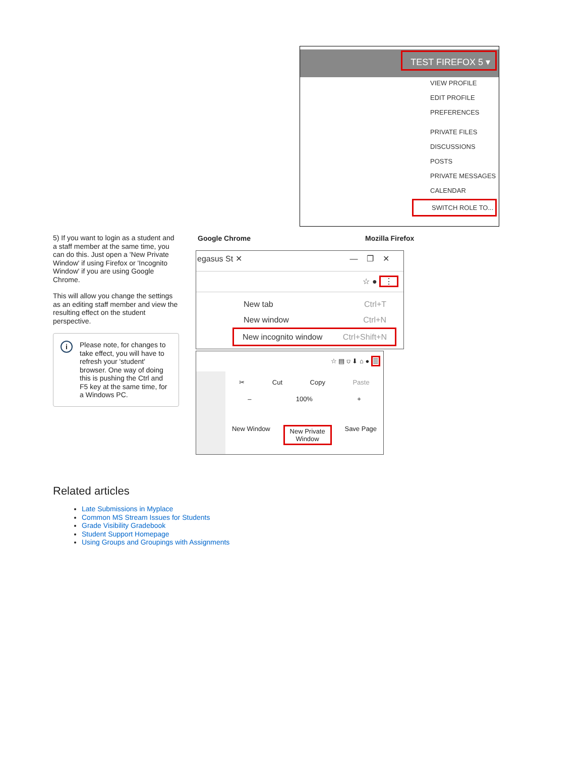TEST FIREFOX 5 ▾
VIEW PROFILE
EDIT PROFILE
PREFERENCES
PRIVATE FILES
DISCUSSIONS
POSTS
PRIVATE MESSAGES
CALENDAR
SWITCH ROLE TO...
5) If you want to login as a student and a staff member at the same time, you can do this. Just open a 'New Private Window' if using Firefox or 'Incognito Window' if you are using Google Chrome.
This will allow you change the settings as an editing staff member and view the resulting effect on the student perspective.
i Please note, for changes to take effect, you will have to refresh your 'student' browser. One way of doing this is pushing the Ctrl and F5 key at the same time, for a Windows PC.
Google Chrome Mozilla Firefox
egasus St ✕ — ❐ ✕
☆ ● ⋮
New tab Ctrl+T
New window Ctrl+N
New incognito window Ctrl+Shift+N
☆ ▤ ⛉ ⬇ ⌂ ● ☰
✂ Cut Copy Paste
– 100% +
New Window New Private
Window Save Page
Related articles
Late Submissions in Myplace
Common MS Stream Issues for Students
Grade Visibility Gradebook
Student Support Homepage
Using Groups and Groupings with Assignments